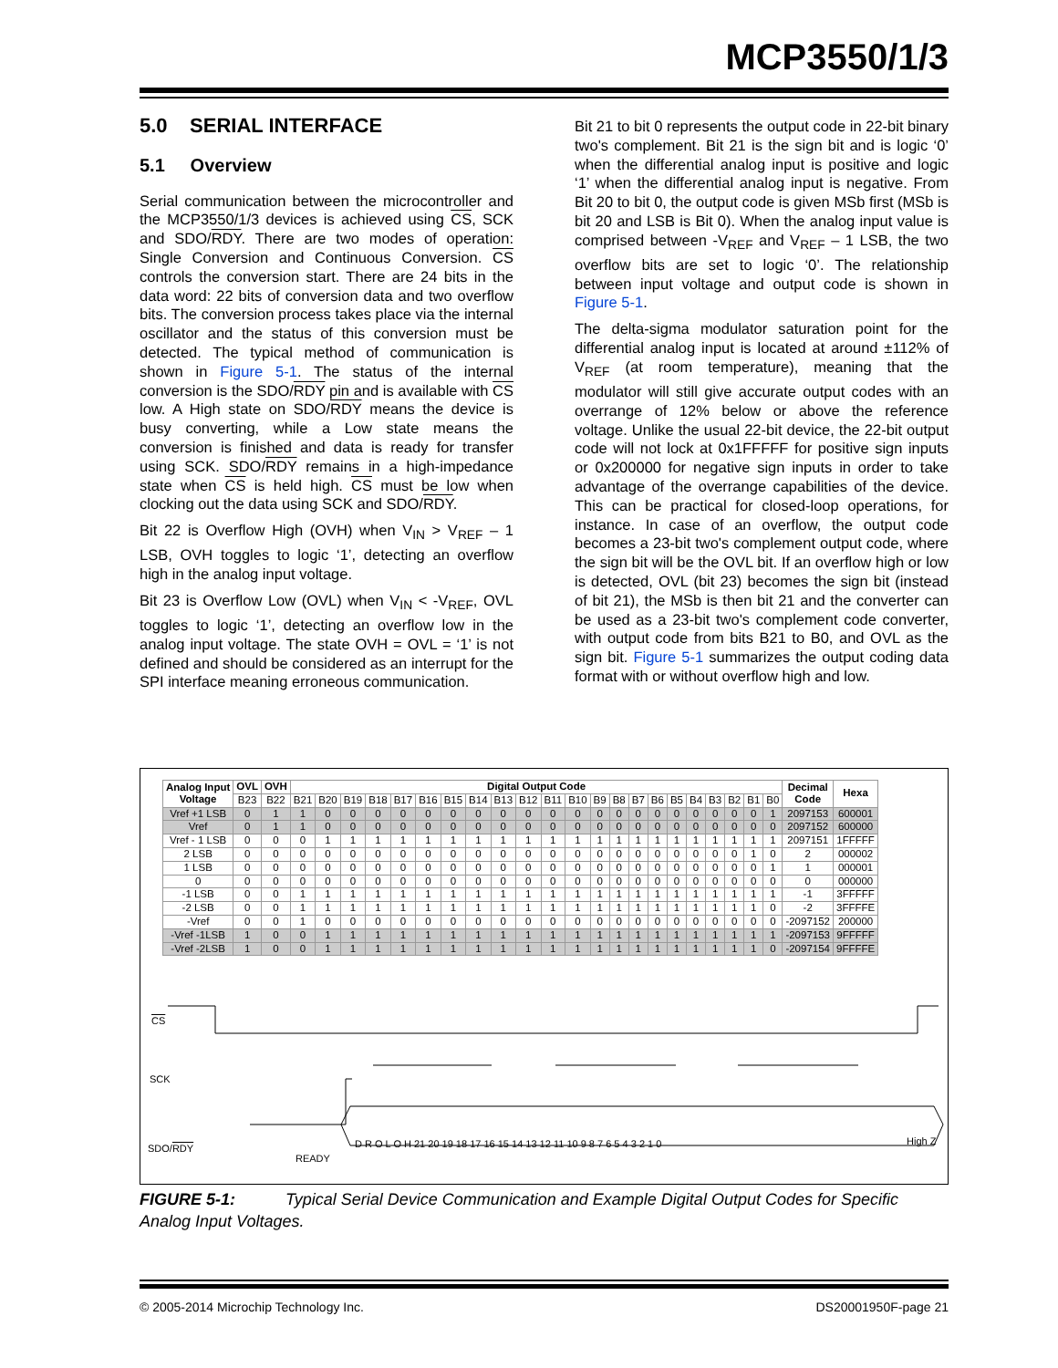MCP3550/1/3
5.0 SERIAL INTERFACE
5.1 Overview
Serial communication between the microcontroller and the MCP3550/1/3 devices is achieved using CS, SCK and SDO/RDY. There are two modes of operation: Single Conversion and Continuous Conversion. CS controls the conversion start. There are 24 bits in the data word: 22 bits of conversion data and two overflow bits. The conversion process takes place via the internal oscillator and the status of this conversion must be detected. The typical method of communication is shown in Figure 5-1. The status of the internal conversion is the SDO/RDY pin and is available with CS low. A High state on SDO/RDY means the device is busy converting, while a Low state means the conversion is finished and data is ready for transfer using SCK. SDO/RDY remains in a high-impedance state when CS is held high. CS must be low when clocking out the data using SCK and SDO/RDY.
Bit 22 is Overflow High (OVH) when V<sub>IN</sub> > V<sub>REF</sub> – 1 LSB, OVH toggles to logic ‘1’, detecting an overflow high in the analog input voltage.
Bit 23 is Overflow Low (OVL) when V<sub>IN</sub> < -V<sub>REF</sub>, OVL toggles to logic ‘1’, detecting an overflow low in the analog input voltage. The state OVH = OVL = ‘1’ is not defined and should be considered as an interrupt for the SPI interface meaning erroneous communication.
Bit 21 to bit 0 represents the output code in 22-bit binary two's complement. Bit 21 is the sign bit and is logic ‘0’ when the differential analog input is positive and logic ‘1’ when the differential analog input is negative. From Bit 20 to bit 0, the output code is given MSb first (MSb is bit 20 and LSB is Bit 0). When the analog input value is comprised between -V<sub>REF</sub> and V<sub>REF</sub> – 1 LSB, the two overflow bits are set to logic ‘0’. The relationship between input voltage and output code is shown in Figure 5-1.
The delta-sigma modulator saturation point for the differential analog input is located at around ±112% of V<sub>REF</sub> (at room temperature), meaning that the modulator will still give accurate output codes with an overrange of 12% below or above the reference voltage. Unlike the usual 22-bit device, the 22-bit output code will not lock at 0x1FFFFF for positive sign inputs or 0x200000 for negative sign inputs in order to take advantage of the overrange capabilities of the device. This can be practical for closed-loop operations, for instance. In case of an overflow, the output code becomes a 23-bit two's complement output code, where the sign bit will be the OVL bit. If an overflow high or low is detected, OVL (bit 23) becomes the sign bit (instead of bit 21), the MSb is then bit 21 and the converter can be used as a 23-bit two's complement code converter, with output code from bits B21 to B0, and OVL as the sign bit. Figure 5-1 summarizes the output coding data format with or without overflow high and low.
| Analog Input Voltage | OVL | OVH | Digital Output Code | | | | | | | | | | | | | | | | | | | | | | Decimal Code | Hexa |
| --- | --- | --- | --- | --- | --- | --- | --- | --- | --- | --- | --- | --- | --- | --- | --- | --- | --- | --- | --- | --- | --- | --- | --- | --- | --- | --- |
| | B23 | B22 | B21 | B20 | B19 | B18 | B17 | B16 | B15 | B14 | B13 | B12 | B11 | B10 | B9 | B8 | B7 | B6 | B5 | B4 | B3 | B2 | B1 | B0 | | |
| Vref +1 LSB | 0 | 1 | 1 | 0 | 0 | 0 | 0 | 0 | 0 | 0 | 0 | 0 | 0 | 0 | 0 | 0 | 0 | 0 | 0 | 0 | 0 | 0 | 0 | 1 | 2097153 | 600001 |
| Vref | 0 | 1 | 1 | 0 | 0 | 0 | 0 | 0 | 0 | 0 | 0 | 0 | 0 | 0 | 0 | 0 | 0 | 0 | 0 | 0 | 0 | 0 | 0 | 0 | 2097152 | 600000 |
| Vref - 1 LSB | 0 | 0 | 0 | 1 | 1 | 1 | 1 | 1 | 1 | 1 | 1 | 1 | 1 | 1 | 1 | 1 | 1 | 1 | 1 | 1 | 1 | 1 | 1 | 1 | 2097151 | 1FFFFF |
| 2 LSB | 0 | 0 | 0 | 0 | 0 | 0 | 0 | 0 | 0 | 0 | 0 | 0 | 0 | 0 | 0 | 0 | 0 | 0 | 0 | 0 | 0 | 0 | 1 | 0 | 2 | 000002 |
| 1 LSB | 0 | 0 | 0 | 0 | 0 | 0 | 0 | 0 | 0 | 0 | 0 | 0 | 0 | 0 | 0 | 0 | 0 | 0 | 0 | 0 | 0 | 0 | 0 | 1 | 1 | 000001 |
| 0 | 0 | 0 | 0 | 0 | 0 | 0 | 0 | 0 | 0 | 0 | 0 | 0 | 0 | 0 | 0 | 0 | 0 | 0 | 0 | 0 | 0 | 0 | 0 | 0 | 0 | 000000 |
| -1 LSB | 0 | 0 | 1 | 1 | 1 | 1 | 1 | 1 | 1 | 1 | 1 | 1 | 1 | 1 | 1 | 1 | 1 | 1 | 1 | 1 | 1 | 1 | 1 | 1 | -1 | 3FFFFF |
| -2 LSB | 0 | 0 | 1 | 1 | 1 | 1 | 1 | 1 | 1 | 1 | 1 | 1 | 1 | 1 | 1 | 1 | 1 | 1 | 1 | 1 | 1 | 1 | 1 | 0 | -2 | 3FFFFE |
| -Vref | 0 | 0 | 1 | 0 | 0 | 0 | 0 | 0 | 0 | 0 | 0 | 0 | 0 | 0 | 0 | 0 | 0 | 0 | 0 | 0 | 0 | 0 | 0 | 0 | -2097152 | 200000 |
| -Vref -1LSB | 1 | 0 | 0 | 1 | 1 | 1 | 1 | 1 | 1 | 1 | 1 | 1 | 1 | 1 | 1 | 1 | 1 | 1 | 1 | 1 | 1 | 1 | 1 | 1 | -2097153 | 9FFFFF |
| -Vref -2LSB | 1 | 0 | 0 | 1 | 1 | 1 | 1 | 1 | 1 | 1 | 1 | 1 | 1 | 1 | 1 | 1 | 1 | 1 | 1 | 1 | 1 | 1 | 1 | 0 | -2097154 | 9FFFFE |
CS
SCK
SDO/RDY
READY
D R O L O H 21 20 19 18 17 16 15 14 13 12 11 10 9 8 7 6 5 4 3 2 1 0
High Z
FIGURE 5-1: Typical Serial Device Communication and Example Digital Output Codes for Specific Analog Input Voltages.
© 2005-2014 Microchip Technology Inc.
DS20001950F-page 21